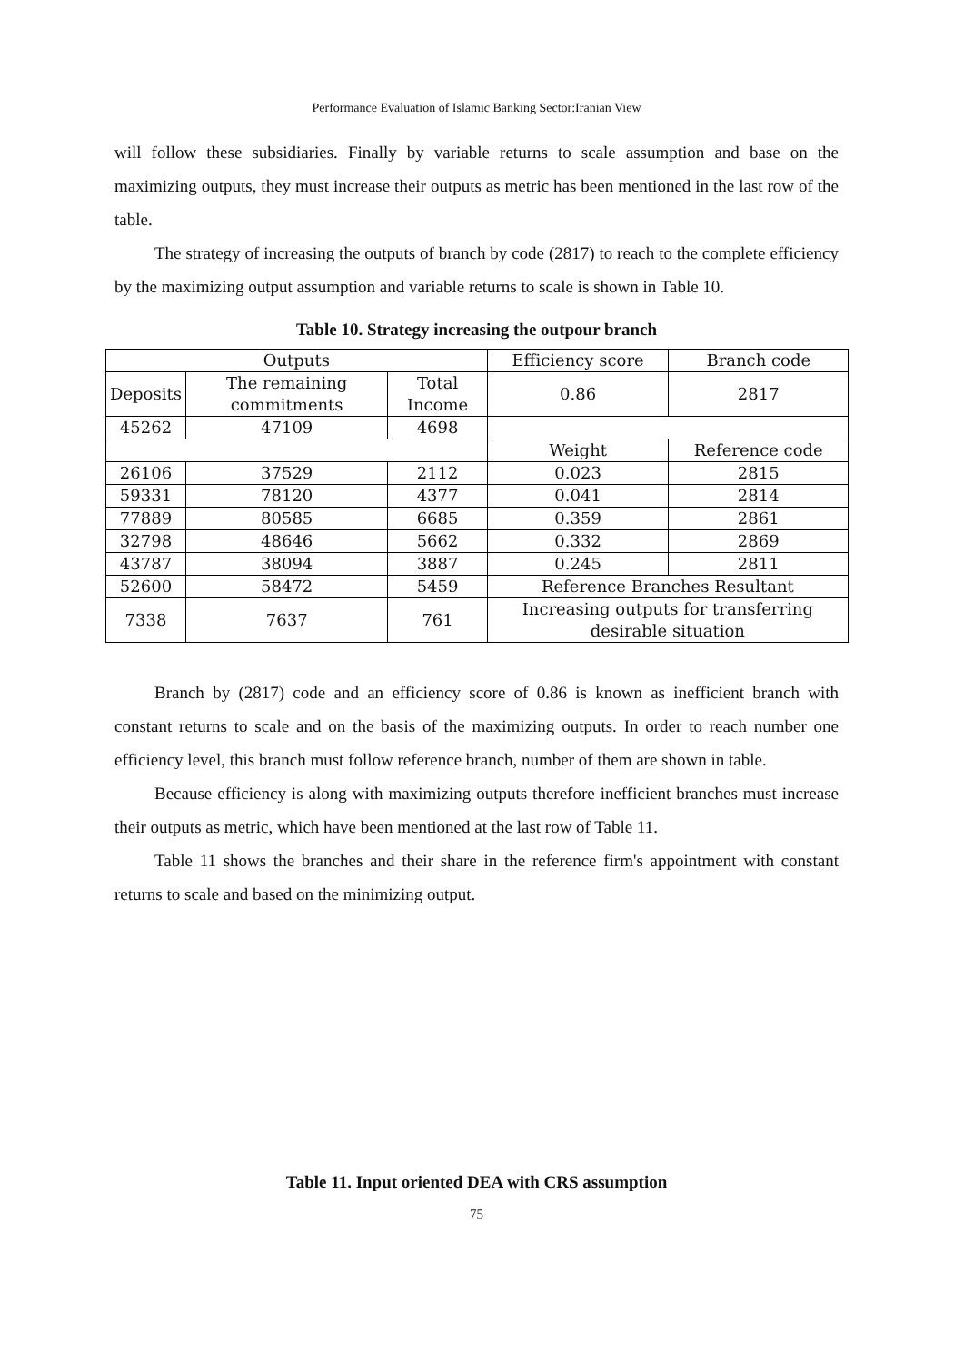Performance Evaluation of Islamic Banking Sector:Iranian View
will follow these subsidiaries. Finally by variable returns to scale assumption and base on the maximizing outputs, they must increase their outputs as metric has been mentioned in the last row of the table.
The strategy of increasing the outputs of branch by code (2817) to reach to the complete efficiency by the maximizing output assumption and variable returns to scale is shown in Table 10.
Table 10. Strategy increasing the outpour branch
| Outputs | | | Efficiency score | Branch code |
| Deposits | The remaining commitments | Total Income | 0.86 | 2817 |
| 45262 | 47109 | 4698 | | |
| | | | Weight | Reference code |
| 26106 | 37529 | 2112 | 0.023 | 2815 |
| 59331 | 78120 | 4377 | 0.041 | 2814 |
| 77889 | 80585 | 6685 | 0.359 | 2861 |
| 32798 | 48646 | 5662 | 0.332 | 2869 |
| 43787 | 38094 | 3887 | 0.245 | 2811 |
| 52600 | 58472 | 5459 | Reference Branches Resultant | |
| 7338 | 7637 | 761 | Increasing outputs for transferring desirable situation | |
Branch by (2817) code and an efficiency score of 0.86 is known as inefficient branch with constant returns to scale and on the basis of the maximizing outputs. In order to reach number one efficiency level, this branch must follow reference branch, number of them are shown in table.
Because efficiency is along with maximizing outputs therefore inefficient branches must increase their outputs as metric, which have been mentioned at the last row of Table 11.
Table 11 shows the branches and their share in the reference firm's appointment with constant returns to scale and based on the minimizing output.
Table 11. Input oriented DEA with CRS assumption
75